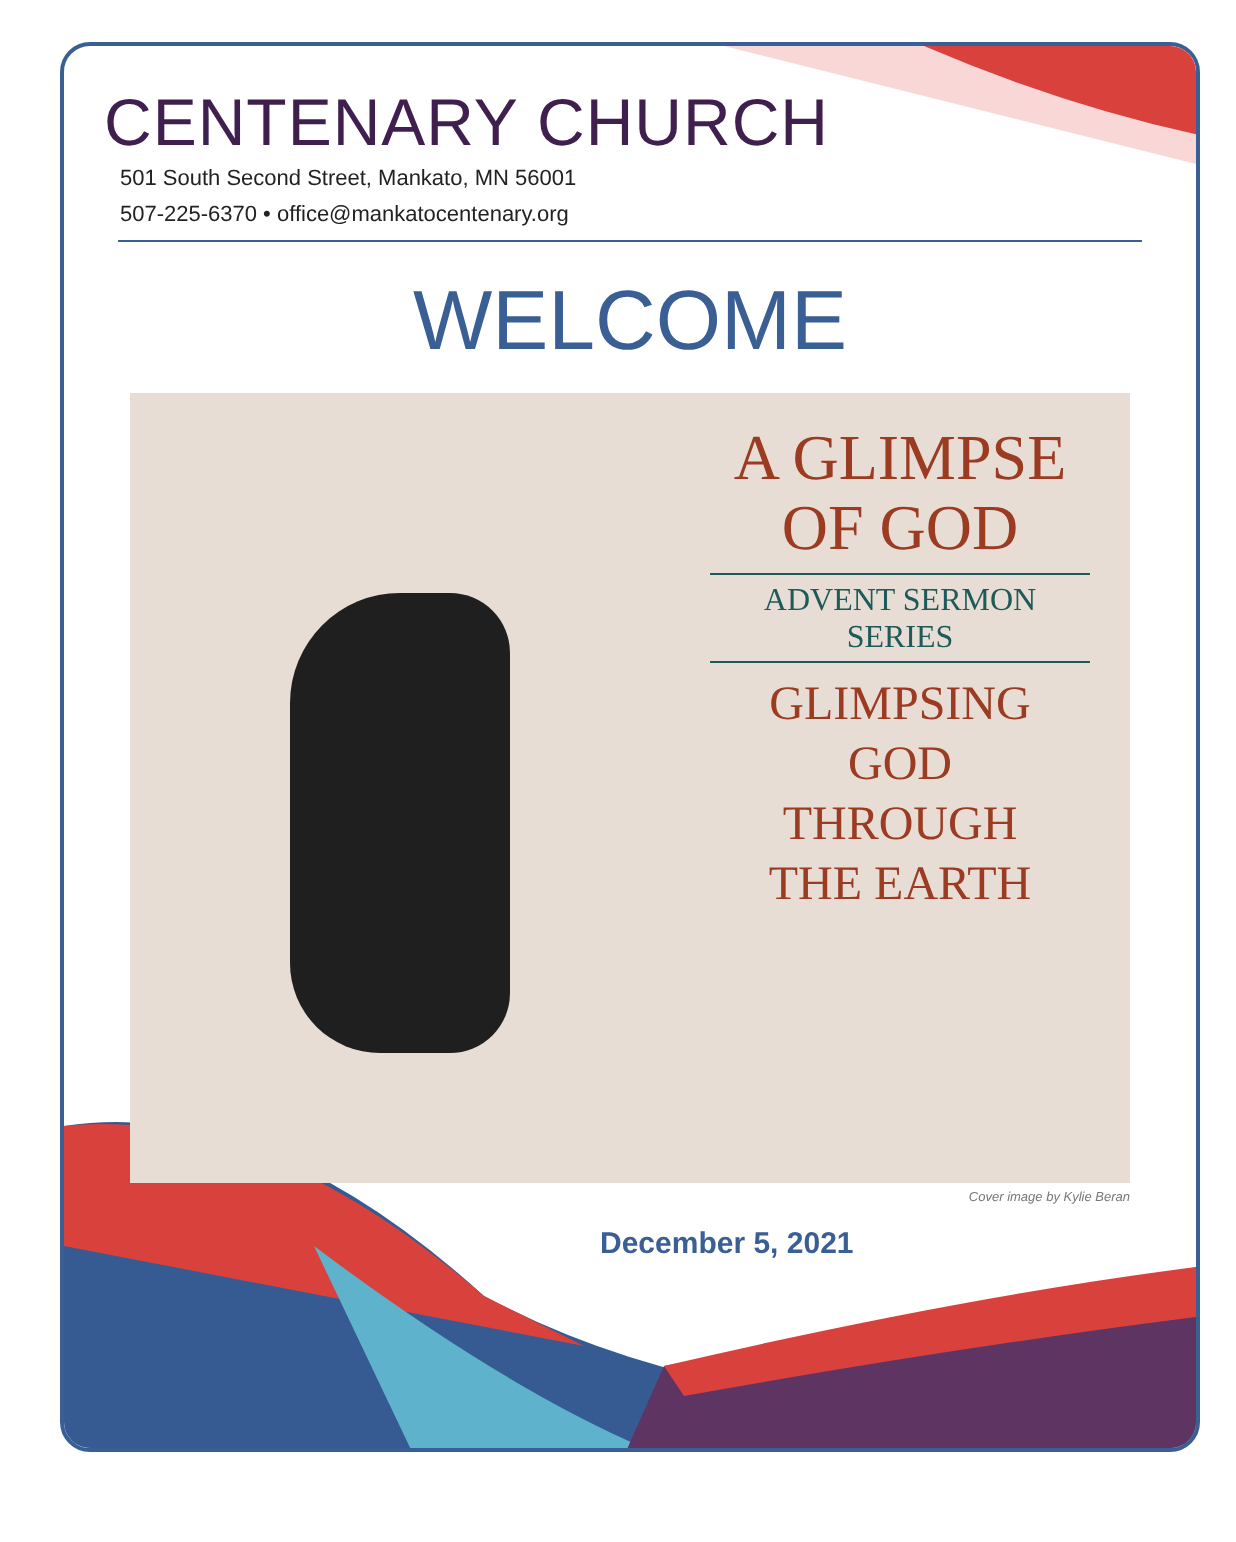CENTENARY CHURCH
501 South Second Street, Mankato, MN 56001
507-225-6370 • office@mankatocentenary.org
WELCOME
A GLIMPSE
OF GOD
ADVENT SERMON SERIES
GLIMPSING
GOD
THROUGH
THE EARTH
Cover image by Kylie Beran
December 5, 2021